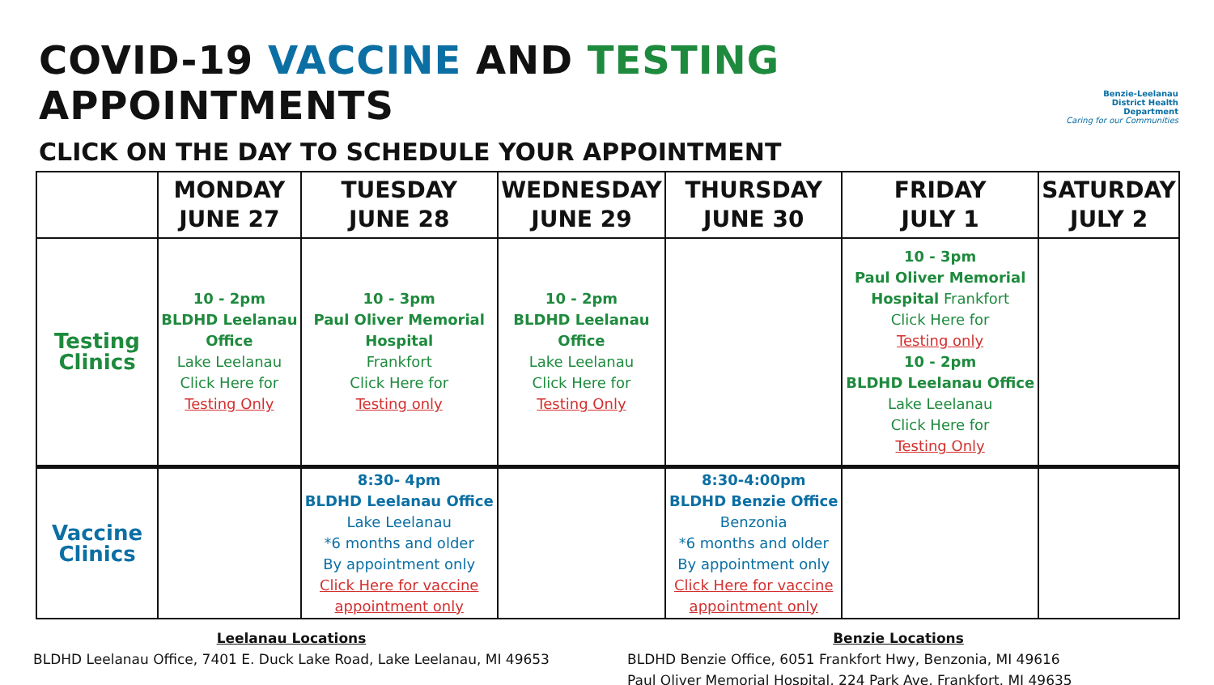COVID-19 VACCINE AND TESTING APPOINTMENTS
CLICK ON THE DAY TO SCHEDULE YOUR APPOINTMENT
Benzie-Leelanau
District Health Department
Caring for our Communities
| | MONDAY JUNE 27 | TUESDAY JUNE 28 | WEDNESDAY JUNE 29 | THURSDAY JUNE 30 | FRIDAY JULY 1 | SATURDAY JULY 2 |
| --- | --- | --- | --- | --- | --- | --- |
| Testing Clinics | 10 - 2pm BLDHD Leelanau Office Lake Leelanau Click Here for Testing Only | 10 - 3pm Paul Oliver Memorial Hospital Frankfort Click Here for Testing only | 10 - 2pm BLDHD Leelanau Office Lake Leelanau Click Here for Testing Only | | 10 - 3pm Paul Oliver Memorial Hospital Frankfort Click Here for Testing only 10 - 2pm BLDHD Leelanau Office Lake Leelanau Click Here for Testing Only | |
| Vaccine Clinics | | 8:30- 4pm BLDHD Leelanau Office Lake Leelanau *6 months and older By appointment only Click Here for vaccine appointment only | | 8:30-4:00pm BLDHD Benzie Office Benzonia *6 months and older By appointment only Click Here for vaccine appointment only | | |
Leelanau Locations
BLDHD Leelanau Office, 7401 E. Duck Lake Road, Lake Leelanau, MI 49653
Benzie Locations
BLDHD Benzie Office, 6051 Frankfort Hwy, Benzonia, MI 49616
Paul Oliver Memorial Hospital, 224 Park Ave, Frankfort, MI 49635